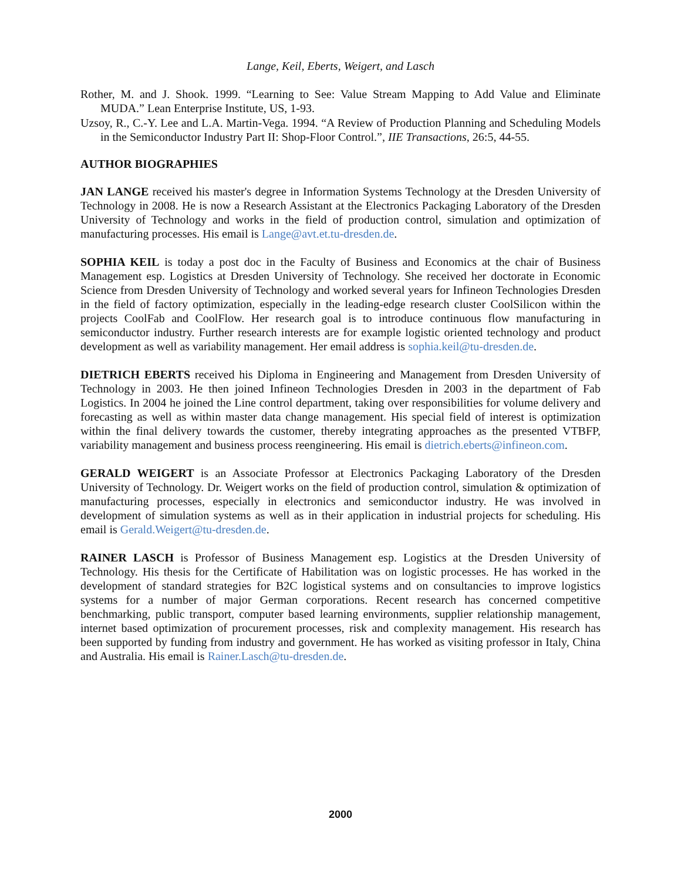Lange, Keil, Eberts, Weigert, and Lasch
Rother, M. and J. Shook. 1999. “Learning to See: Value Stream Mapping to Add Value and Eliminate MUDA.” Lean Enterprise Institute, US, 1-93.
Uzsoy, R., C.-Y. Lee and L.A. Martin-Vega. 1994. “A Review of Production Planning and Scheduling Models in the Semiconductor Industry Part II: Shop-Floor Control.”, IIE Transactions, 26:5, 44-55.
AUTHOR BIOGRAPHIES
JAN LANGE received his master's degree in Information Systems Technology at the Dresden University of Technology in 2008. He is now a Research Assistant at the Electronics Packaging Laboratory of the Dresden University of Technology and works in the field of production control, simulation and optimization of manufacturing processes. His email is Lange@avt.et.tu-dresden.de.
SOPHIA KEIL is today a post doc in the Faculty of Business and Economics at the chair of Business Management esp. Logistics at Dresden University of Technology. She received her doctorate in Economic Science from Dresden University of Technology and worked several years for Infineon Technologies Dresden in the field of factory optimization, especially in the leading-edge research cluster CoolSilicon within the projects CoolFab and CoolFlow. Her research goal is to introduce continuous flow manufacturing in semiconductor industry. Further research interests are for example logistic oriented technology and product development as well as variability management. Her email address is sophia.keil@tu-dresden.de.
DIETRICH EBERTS received his Diploma in Engineering and Management from Dresden University of Technology in 2003. He then joined Infineon Technologies Dresden in 2003 in the department of Fab Logistics. In 2004 he joined the Line control department, taking over responsibilities for volume delivery and forecasting as well as within master data change management. His special field of interest is optimization within the final delivery towards the customer, thereby integrating approaches as the presented VTBFP, variability management and business process reengineering. His email is dietrich.eberts@infineon.com.
GERALD WEIGERT is an Associate Professor at Electronics Packaging Laboratory of the Dresden University of Technology. Dr. Weigert works on the field of production control, simulation & optimization of manufacturing processes, especially in electronics and semiconductor industry. He was involved in development of simulation systems as well as in their application in industrial projects for scheduling. His email is Gerald.Weigert@tu-dresden.de.
RAINER LASCH is Professor of Business Management esp. Logistics at the Dresden University of Technology. His thesis for the Certificate of Habilitation was on logistic processes. He has worked in the development of standard strategies for B2C logistical systems and on consultancies to improve logistics systems for a number of major German corporations. Recent research has concerned competitive benchmarking, public transport, computer based learning environments, supplier relationship management, internet based optimization of procurement processes, risk and complexity management. His research has been supported by funding from industry and government. He has worked as visiting professor in Italy, China and Australia. His email is Rainer.Lasch@tu-dresden.de.
2000